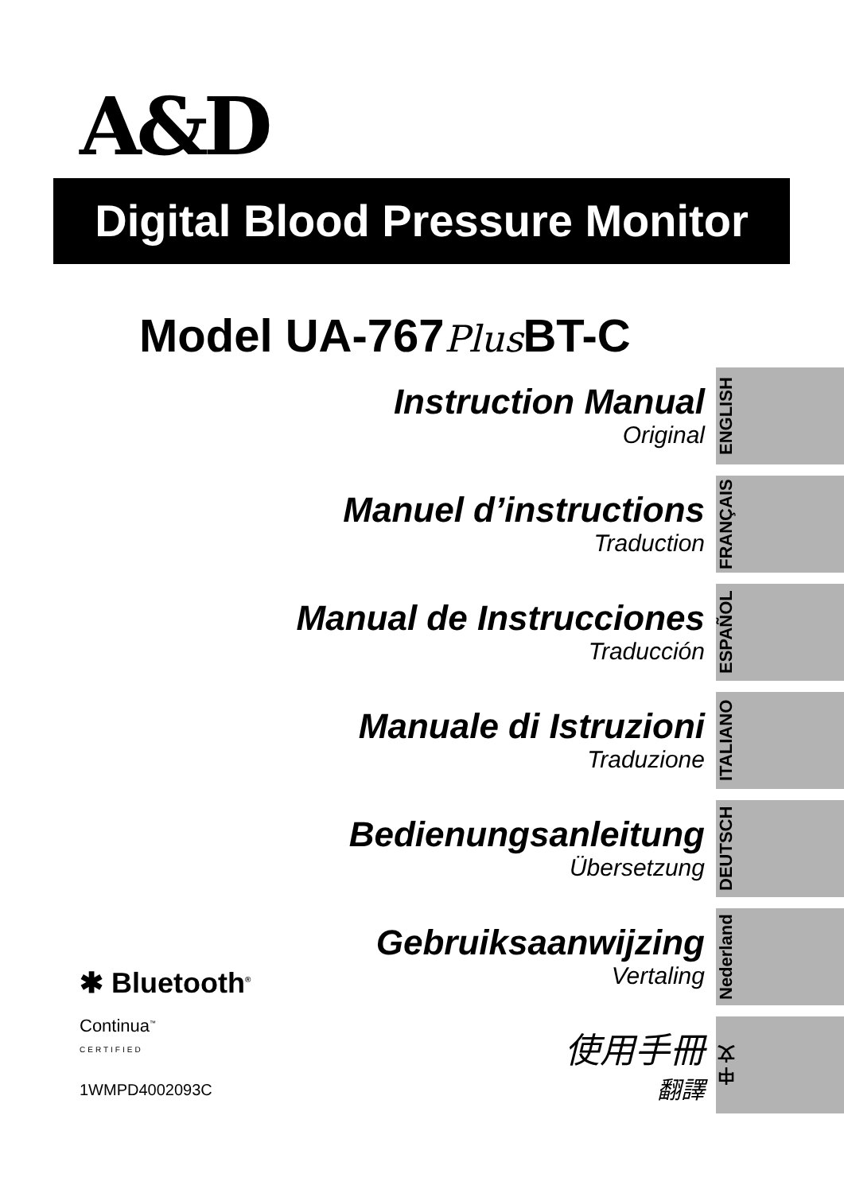A&D
Digital Blood Pressure Monitor
Model UA-767Plus BT-C
Instruction Manual
Original
Manuel d’instructions
Traduction
Manual de Instrucciones
Traducción
Manuale di Istruzioni
Traduzione
Bedienungsanleitung
Übersetzung
Gebruiksaanwijzing
Vertaling
使用手冊
翻譯
ENGLISH
FRANÇAIS
ESPAÑOL
ITALIANO
DEUTSCH
Nederland
中 文
✱ Bluetooth<sup>®</sup>
Continua<sup>™</sup>
CERTIFIED
1WMPD4002093C